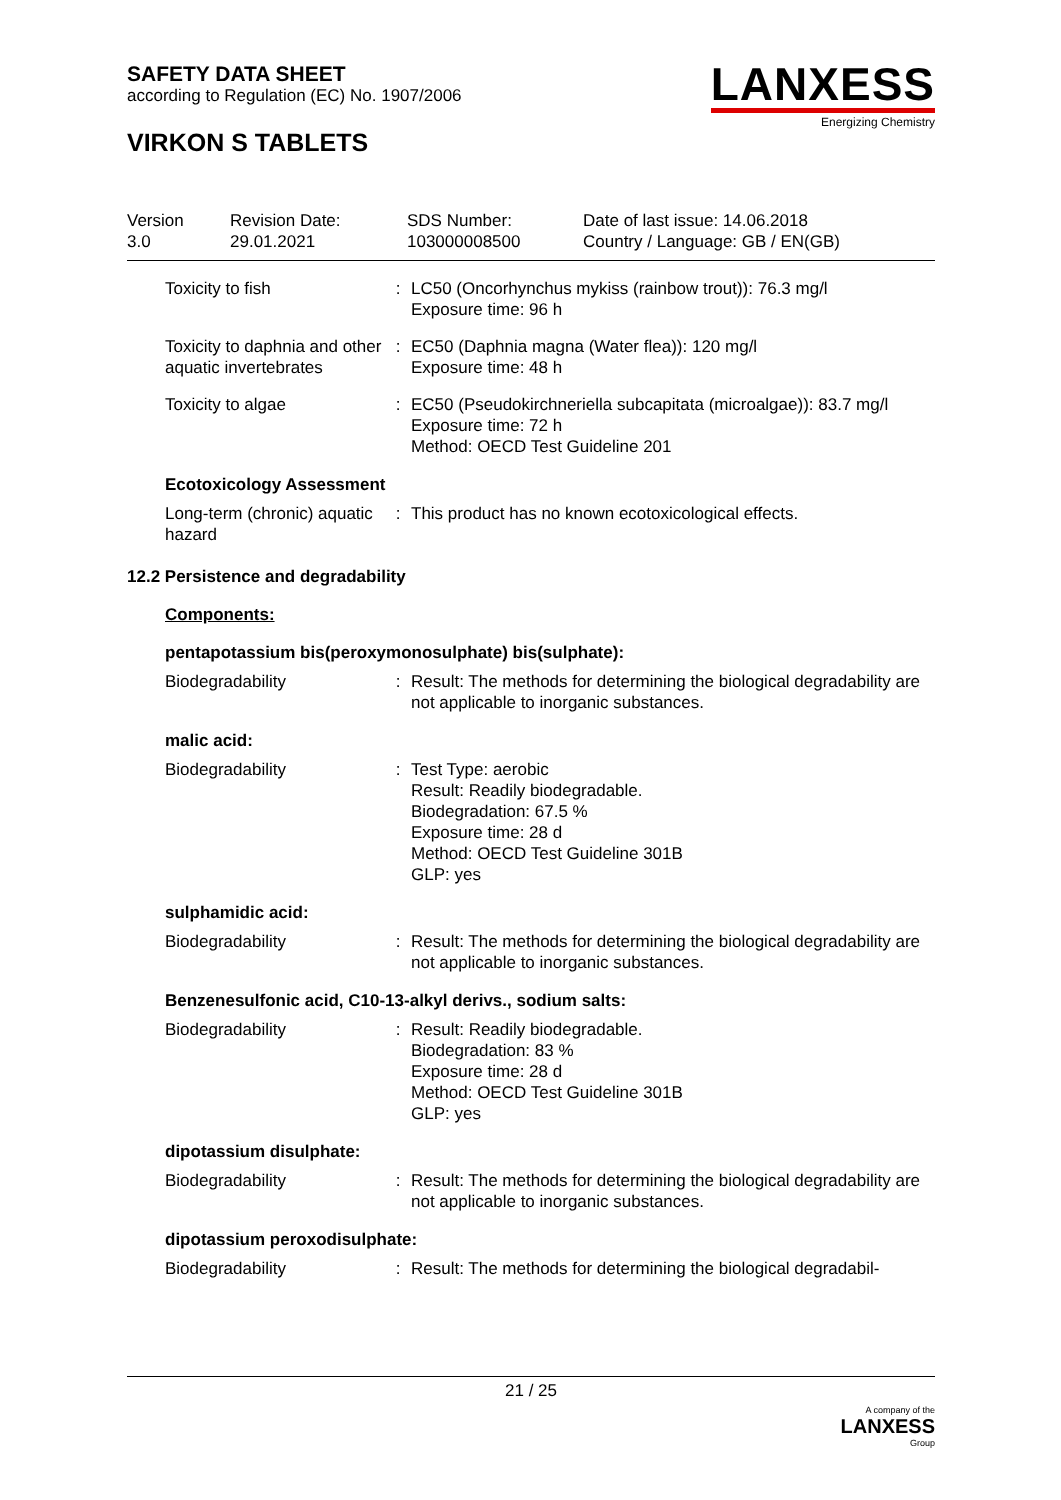SAFETY DATA SHEET
according to Regulation (EC) No. 1907/2006
VIRKON S TABLETS
LANXESS
Energizing Chemistry
Version
3.0
Revision Date:
29.01.2021
SDS Number:
103000008500
Date of last issue: 14.06.2018
Country / Language: GB / EN(GB)
Toxicity to fish : LC50 (Oncorhynchus mykiss (rainbow trout)): 76.3 mg/l
Exposure time: 96 h
Toxicity to daphnia and other aquatic invertebrates
: EC50 (Daphnia magna (Water flea)): 120 mg/l
Exposure time: 48 h
Toxicity to algae : EC50 (Pseudokirchneriella subcapitata (microalgae)): 83.7 mg/l
Exposure time: 72 h
Method: OECD Test Guideline 201
Ecotoxicology Assessment
Long-term (chronic) aquatic hazard
: This product has no known ecotoxicological effects.
12.2 Persistence and degradability
Components:
pentapotassium bis(peroxymonosulphate) bis(sulphate):
Biodegradability : Result: The methods for determining the biological degradability are not applicable to inorganic substances.
malic acid:
Biodegradability : Test Type: aerobic
Result: Readily biodegradable.
Biodegradation: 67.5 %
Exposure time: 28 d
Method: OECD Test Guideline 301B
GLP: yes
sulphamidic acid:
Biodegradability : Result: The methods for determining the biological degradability are not applicable to inorganic substances.
Benzenesulfonic acid, C10-13-alkyl derivs., sodium salts:
Biodegradability : Result: Readily biodegradable.
Biodegradation: 83 %
Exposure time: 28 d
Method: OECD Test Guideline 301B
GLP: yes
dipotassium disulphate:
Biodegradability : Result: The methods for determining the biological degradability are not applicable to inorganic substances.
dipotassium peroxodisulphate:
Biodegradability : Result: The methods for determining the biological degradabil-
21 / 25
A company of the
LANXESS
Group